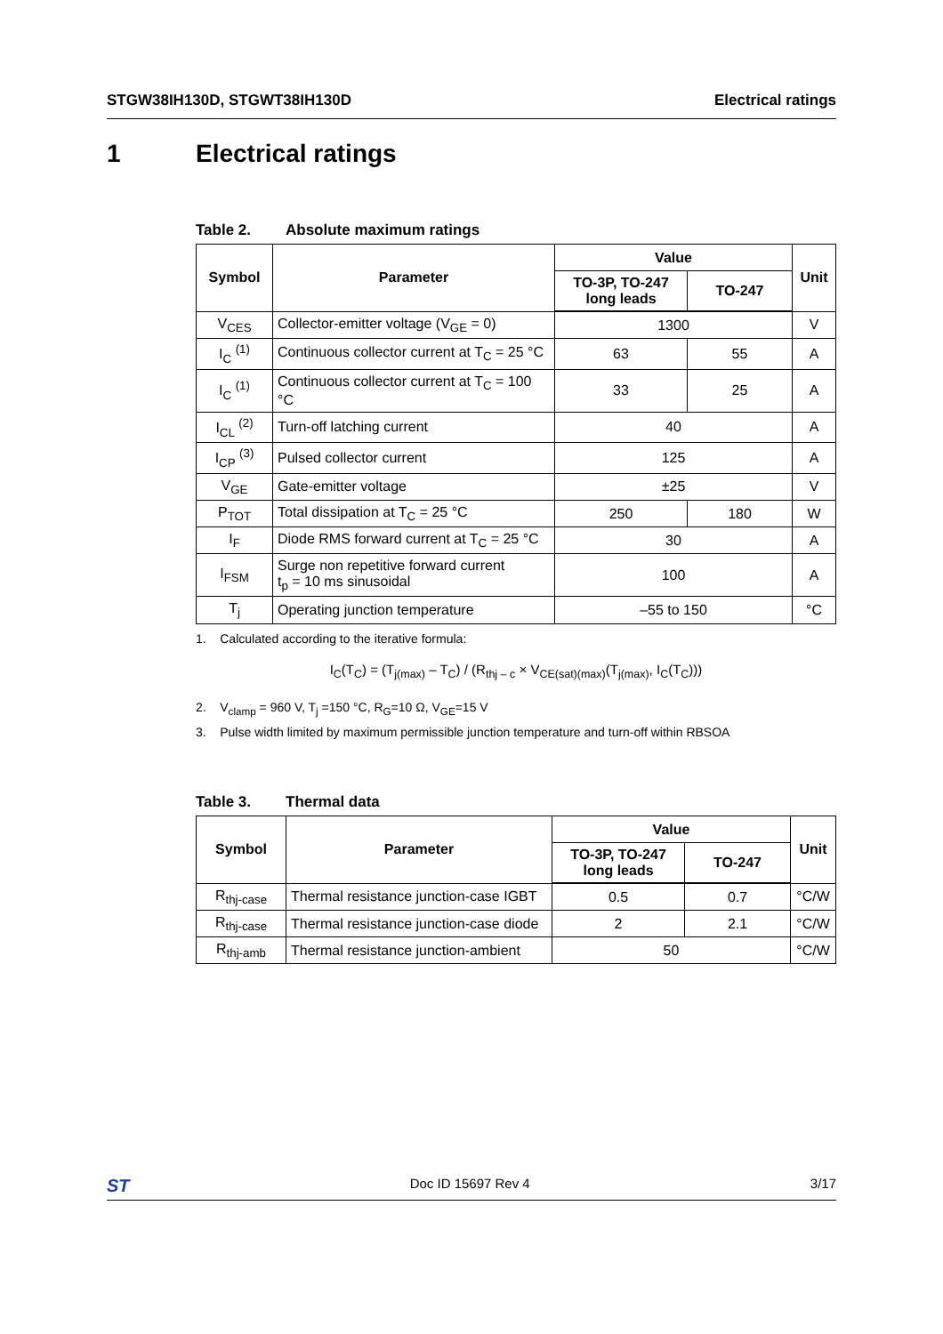STGW38IH130D, STGWT38IH130D Electrical ratings
1 Electrical ratings
Table 2. Absolute maximum ratings
| Symbol | Parameter | Value | | Unit |
| --- | --- | --- | --- | --- |
| | | TO-3P, TO-247 long leads | TO-247 | |
| V<sub>CES</sub> | Collector-emitter voltage (V<sub>GE</sub> = 0) | 1300 | | V |
| I<sub>C</sub> <sup>(1)</sup> | Continuous collector current at T<sub>C</sub> = 25 °C | 63 | 55 | A |
| I<sub>C</sub> <sup>(1)</sup> | Continuous collector current at T<sub>C</sub> = 100 °C | 33 | 25 | A |
| I<sub>CL</sub> <sup>(2)</sup> | Turn-off latching current | 40 | | A |
| I<sub>CP</sub> <sup>(3)</sup> | Pulsed collector current | 125 | | A |
| V<sub>GE</sub> | Gate-emitter voltage | ±25 | | V |
| P<sub>TOT</sub> | Total dissipation at T<sub>C</sub> = 25 °C | 250 | 180 | W |
| I<sub>F</sub> | Diode RMS forward current at T<sub>C</sub> = 25 °C | 30 | | A |
| I<sub>FSM</sub> | Surge non repetitive forward current t<sub>p</sub> = 10 ms sinusoidal | 100 | | A |
| T<sub>j</sub> | Operating junction temperature | –55 to 150 | | °C |
1. Calculated according to the iterative formula:
I<sub>C</sub>(T<sub>C</sub>) = (T<sub>j(max)</sub> – T<sub>C</sub>) / (R<sub>thj – c</sub> × V<sub>CE(sat)(max)</sub>(T<sub>j(max)</sub>, I<sub>C</sub>(T<sub>C</sub>)))
2. V<sub>clamp</sub> = 960 V, T<sub>j</sub> =150 °C, R<sub>G</sub>=10 Ω, V<sub>GE</sub>=15 V
3. Pulse width limited by maximum permissible junction temperature and turn-off within RBSOA
Table 3. Thermal data
| Symbol | Parameter | Value | | Unit |
| --- | --- | --- | --- | --- |
| | | TO-3P, TO-247 long leads | TO-247 | |
| R<sub>thj-case</sub> | Thermal resistance junction-case IGBT | 0.5 | 0.7 | °C/W |
| R<sub>thj-case</sub> | Thermal resistance junction-case diode | 2 | 2.1 | °C/W |
| R<sub>thj-amb</sub> | Thermal resistance junction-ambient | 50 | | °C/W |
ST Doc ID 15697 Rev 4 3/17